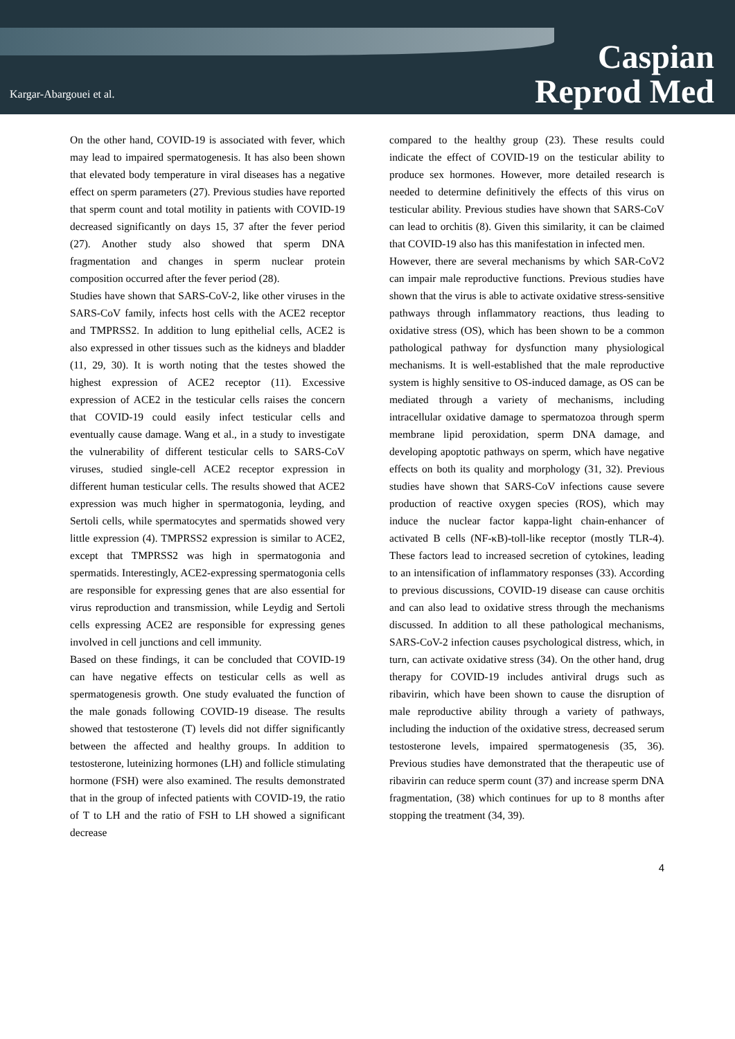Kargar-Abargouei et al.
Caspian
Reprod Med
On the other hand, COVID-19 is associated with fever, which may lead to impaired spermatogenesis. It has also been shown that elevated body temperature in viral diseases has a negative effect on sperm parameters (27). Previous studies have reported that sperm count and total motility in patients with COVID-19 decreased significantly on days 15, 37 after the fever period (27). Another study also showed that sperm DNA fragmentation and changes in sperm nuclear protein composition occurred after the fever period (28).
Studies have shown that SARS-CoV-2, like other viruses in the SARS-CoV family, infects host cells with the ACE2 receptor and TMPRSS2. In addition to lung epithelial cells, ACE2 is also expressed in other tissues such as the kidneys and bladder (11, 29, 30). It is worth noting that the testes showed the highest expression of ACE2 receptor (11). Excessive expression of ACE2 in the testicular cells raises the concern that COVID-19 could easily infect testicular cells and eventually cause damage. Wang et al., in a study to investigate the vulnerability of different testicular cells to SARS-CoV viruses, studied single-cell ACE2 receptor expression in different human testicular cells. The results showed that ACE2 expression was much higher in spermatogonia, leyding, and Sertoli cells, while spermatocytes and spermatids showed very little expression (4). TMPRSS2 expression is similar to ACE2, except that TMPRSS2 was high in spermatogonia and spermatids. Interestingly, ACE2-expressing spermatogonia cells are responsible for expressing genes that are also essential for virus reproduction and transmission, while Leydig and Sertoli cells expressing ACE2 are responsible for expressing genes involved in cell junctions and cell immunity.
Based on these findings, it can be concluded that COVID-19 can have negative effects on testicular cells as well as spermatogenesis growth. One study evaluated the function of the male gonads following COVID-19 disease. The results showed that testosterone (T) levels did not differ significantly between the affected and healthy groups. In addition to testosterone, luteinizing hormones (LH) and follicle stimulating hormone (FSH) were also examined. The results demonstrated that in the group of infected patients with COVID-19, the ratio of T to LH and the ratio of FSH to LH showed a significant decrease
compared to the healthy group (23). These results could indicate the effect of COVID-19 on the testicular ability to produce sex hormones. However, more detailed research is needed to determine definitively the effects of this virus on testicular ability. Previous studies have shown that SARS-CoV can lead to orchitis (8). Given this similarity, it can be claimed that COVID-19 also has this manifestation in infected men.
However, there are several mechanisms by which SAR-CoV2 can impair male reproductive functions. Previous studies have shown that the virus is able to activate oxidative stress-sensitive pathways through inflammatory reactions, thus leading to oxidative stress (OS), which has been shown to be a common pathological pathway for dysfunction many physiological mechanisms. It is well-established that the male reproductive system is highly sensitive to OS-induced damage, as OS can be mediated through a variety of mechanisms, including intracellular oxidative damage to spermatozoa through sperm membrane lipid peroxidation, sperm DNA damage, and developing apoptotic pathways on sperm, which have negative effects on both its quality and morphology (31, 32). Previous studies have shown that SARS-CoV infections cause severe production of reactive oxygen species (ROS), which may induce the nuclear factor kappa-light chain-enhancer of activated B cells (NF-κB)-toll-like receptor (mostly TLR-4). These factors lead to increased secretion of cytokines, leading to an intensification of inflammatory responses (33). According to previous discussions, COVID-19 disease can cause orchitis and can also lead to oxidative stress through the mechanisms discussed. In addition to all these pathological mechanisms, SARS-CoV-2 infection causes psychological distress, which, in turn, can activate oxidative stress (34). On the other hand, drug therapy for COVID-19 includes antiviral drugs such as ribavirin, which have been shown to cause the disruption of male reproductive ability through a variety of pathways, including the induction of the oxidative stress, decreased serum testosterone levels, impaired spermatogenesis (35, 36). Previous studies have demonstrated that the therapeutic use of ribavirin can reduce sperm count (37) and increase sperm DNA fragmentation, (38) which continues for up to 8 months after stopping the treatment (34, 39).
4